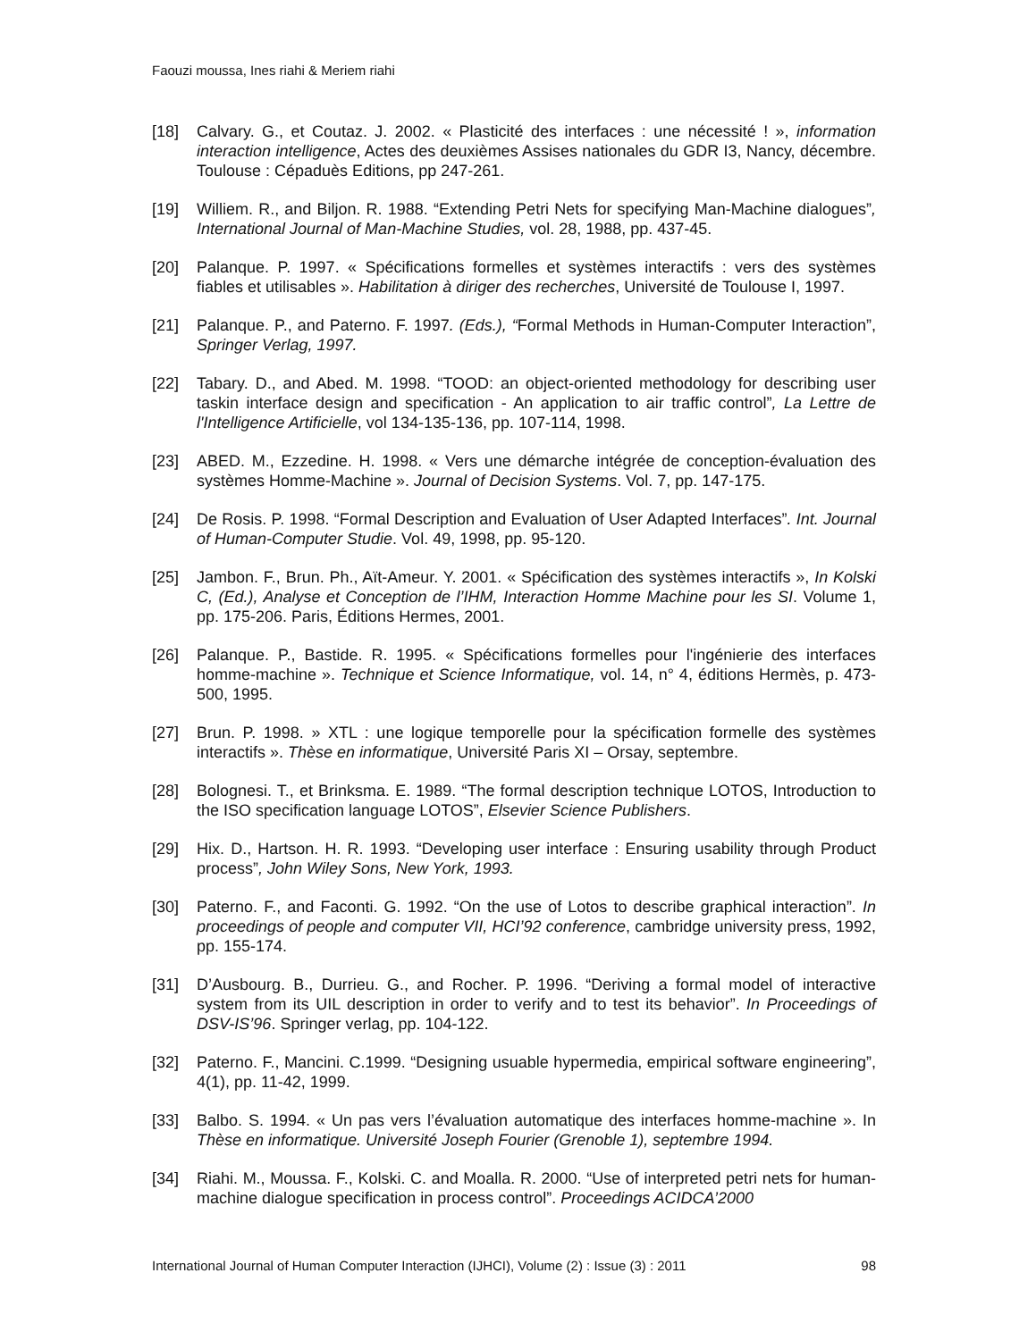Faouzi moussa, Ines riahi & Meriem riahi
[18] Calvary. G., et Coutaz. J. 2002. « Plasticité des interfaces : une nécessité ! », information interaction intelligence, Actes des deuxièmes Assises nationales du GDR I3, Nancy, décembre. Toulouse : Cépaduès Editions, pp 247-261.
[19] Williem. R., and Biljon. R. 1988. “Extending Petri Nets for specifying Man-Machine dialogues”, International Journal of Man-Machine Studies, vol. 28, 1988, pp. 437-45.
[20] Palanque. P. 1997. « Spécifications formelles et systèmes interactifs : vers des systèmes fiables et utilisables ». Habilitation à diriger des recherches, Université de Toulouse I, 1997.
[21] Palanque. P., and Paterno. F. 1997. (Eds.), “Formal Methods in Human-Computer Interaction”, Springer Verlag, 1997.
[22] Tabary. D., and Abed. M. 1998. “TOOD: an object-oriented methodology for describing user taskin interface design and specification - An application to air traffic control”, La Lettre de l'Intelligence Artificielle, vol 134-135-136, pp. 107-114, 1998.
[23] ABED. M., Ezzedine. H. 1998. « Vers une démarche intégrée de conception-évaluation des systèmes Homme-Machine ». Journal of Decision Systems. Vol. 7, pp. 147-175.
[24] De Rosis. P. 1998. “Formal Description and Evaluation of User Adapted Interfaces”. Int. Journal of Human-Computer Studie. Vol. 49, 1998, pp. 95-120.
[25] Jambon. F., Brun. Ph., Aït-Ameur. Y. 2001. « Spécification des systèmes interactifs », In Kolski C, (Ed.), Analyse et Conception de l’IHM, Interaction Homme Machine pour les SI. Volume 1, pp. 175-206. Paris, Éditions Hermes, 2001.
[26] Palanque. P., Bastide. R. 1995. « Spécifications formelles pour l'ingénierie des interfaces homme-machine ». Technique et Science Informatique, vol. 14, n° 4, éditions Hermès, p. 473-500, 1995.
[27] Brun. P. 1998. » XTL : une logique temporelle pour la spécification formelle des systèmes interactifs ». Thèse en informatique, Université Paris XI – Orsay, septembre.
[28] Bolognesi. T., et Brinksma. E. 1989. “The formal description technique LOTOS, Introduction to the ISO specification language LOTOS”, Elsevier Science Publishers.
[29] Hix. D., Hartson. H. R. 1993. “Developing user interface : Ensuring usability through Product process”, John Wiley Sons, New York, 1993.
[30] Paterno. F., and Faconti. G. 1992. “On the use of Lotos to describe graphical interaction”. In proceedings of people and computer VII, HCI’92 conference, cambridge university press, 1992, pp. 155-174.
[31] D’Ausbourg. B., Durrieu. G., and Rocher. P. 1996. “Deriving a formal model of interactive system from its UIL description in order to verify and to test its behavior”. In Proceedings of DSV-IS’96. Springer verlag, pp. 104-122.
[32] Paterno. F., Mancini. C.1999. “Designing usuable hypermedia, empirical software engineering”, 4(1), pp. 11-42, 1999.
[33] Balbo. S. 1994. « Un pas vers l’évaluation automatique des interfaces homme-machine ». In Thèse en informatique. Université Joseph Fourier (Grenoble 1), septembre 1994.
[34] Riahi. M., Moussa. F., Kolski. C. and Moalla. R. 2000. “Use of interpreted petri nets for human-machine dialogue specification in process control”. Proceedings ACIDCA’2000
International Journal of Human Computer Interaction (IJHCI), Volume (2) : Issue (3) : 2011 98